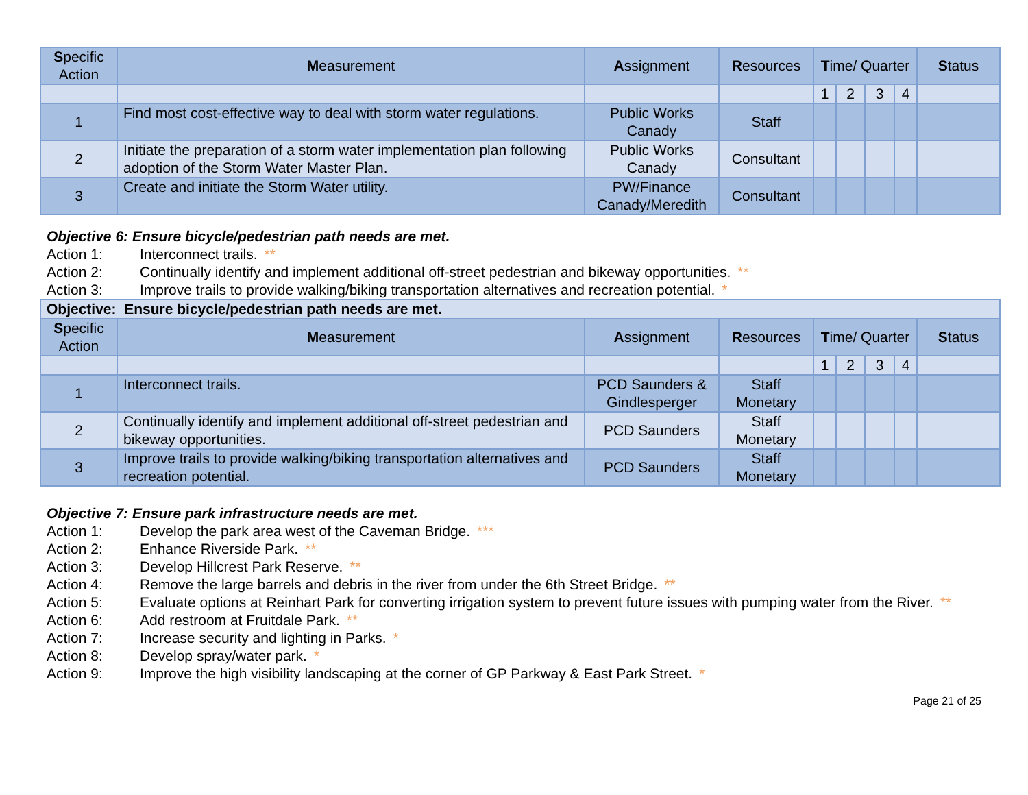| S pecific Action | M easurement | A ssignment | R esources | T ime/ Quarter | | | | S tatus |
| --- | --- | --- | --- | --- | --- | --- | --- | --- |
| | | | | 1 | 2 | 3 | 4 | |
| 1 | Find most cost-effective way to deal with storm water regulations. | Public Works Canady | Staff | | | | | |
| 2 | Initiate the preparation of a storm water implementation plan following adoption of the Storm Water Master Plan. | Public Works Canady | Consultant | | | | | |
| 3 | Create and initiate the Storm Water utility. | PW/Finance Canady/Meredith | Consultant | | | | | |
Objective 6: Ensure bicycle/pedestrian path needs are met.
Action 1: Interconnect trails. **
Action 2: Continually identify and implement additional off-street pedestrian and bikeway opportunities. **
Action 3: Improve trails to provide walking/biking transportation alternatives and recreation potential. *
| Objective: Ensure bicycle/pedestrian path needs are met. | | | | | | | | |
| S pecific Action | M easurement | A ssignment | R esources | T ime/ Quarter | | | | S tatus |
| | | | | 1 | 2 | 3 | 4 | |
| 1 | Interconnect trails. | PCD Saunders & Gindlesperger | Staff Monetary | | | | | |
| 2 | Continually identify and implement additional off-street pedestrian and bikeway opportunities. | PCD Saunders | Staff Monetary | | | | | |
| 3 | Improve trails to provide walking/biking transportation alternatives and recreation potential. | PCD Saunders | Staff Monetary | | | | | |
Objective 7: Ensure park infrastructure needs are met.
Action 1: Develop the park area west of the Caveman Bridge. ***
Action 2: Enhance Riverside Park. **
Action 3: Develop Hillcrest Park Reserve. **
Action 4: Remove the large barrels and debris in the river from under the 6th Street Bridge. **
Action 5: Evaluate options at Reinhart Park for converting irrigation system to prevent future issues with pumping water from the River. **
Action 6: Add restroom at Fruitdale Park. **
Action 7: Increase security and lighting in Parks. *
Action 8: Develop spray/water park. *
Action 9: Improve the high visibility landscaping at the corner of GP Parkway & East Park Street. *
Page 21 of 25